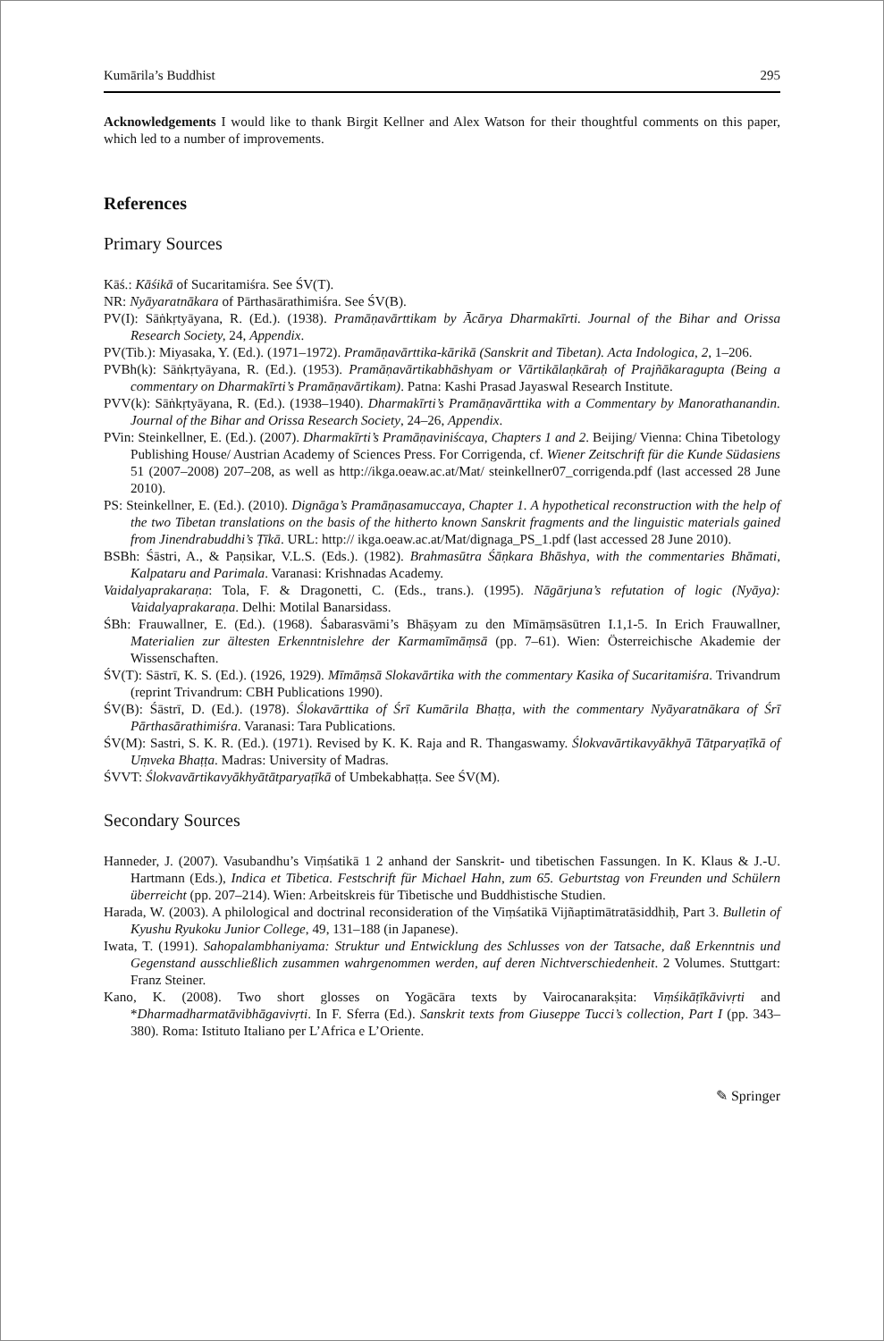Kumārila’s Buddhist 295
Acknowledgements I would like to thank Birgit Kellner and Alex Watson for their thoughtful comments on this paper, which led to a number of improvements.
References
Primary Sources
Kāś.: Kāśikā of Sucaritamiśra. See ŚV(T).
NR: Nyāyaratnākara of Pārthasārathimiśra. See ŚV(B).
PV(I): Sāṅkṛtyāyana, R. (Ed.). (1938). Pramāṇavārttikam by Ācārya Dharmakīrti. Journal of the Bihar and Orissa Research Society, 24, Appendix.
PV(Tib.): Miyasaka, Y. (Ed.). (1971–1972). Pramāṇavārttika-kārikā (Sanskrit and Tibetan). Acta Indologica, 2, 1–206.
PVBh(k): Sāṅkṛtyāyana, R. (Ed.). (1953). Pramāṇavārtikabhāshyam or Vārtikālaṇkāraḥ of Prajñākaragupta (Being a commentary on Dharmakīrti’s Pramāṇavārtikam). Patna: Kashi Prasad Jayaswal Research Institute.
PVV(k): Sāṅkṛtyāyana, R. (Ed.). (1938–1940). Dharmakīrti’s Pramāṇavārttika with a Commentary by Manorathanandin. Journal of the Bihar and Orissa Research Society, 24–26, Appendix.
PVin: Steinkellner, E. (Ed.). (2007). Dharmakīrti’s Pramāṇaviniścaya, Chapters 1 and 2. Beijing/ Vienna: China Tibetology Publishing House/ Austrian Academy of Sciences Press. For Corrigenda, cf. Wiener Zeitschrift für die Kunde Südasiens 51 (2007–2008) 207–208, as well as http://ikga.oeaw.ac.at/Mat/ steinkellner07_corrigenda.pdf (last accessed 28 June 2010).
PS: Steinkellner, E. (Ed.). (2010). Dignāga’s Pramāṇasamuccaya, Chapter 1. A hypothetical reconstruction with the help of the two Tibetan translations on the basis of the hitherto known Sanskrit fragments and the linguistic materials gained from Jinendrabuddhi’s Ṭīkā. URL: http:// ikga.oeaw.ac.at/Mat/dignaga_PS_1.pdf (last accessed 28 June 2010).
BSBh: Śāstri, A., & Paṇsikar, V.L.S. (Eds.). (1982). Brahmasūtra Śāṇkara Bhāshya, with the commentaries Bhāmati, Kalpataru and Parimala. Varanasi: Krishnadas Academy.
Vaidalyaprakaraṇa: Tola, F. & Dragonetti, C. (Eds., trans.). (1995). Nāgārjuna’s refutation of logic (Nyāya): Vaidalyaprakaraṇa. Delhi: Motilal Banarsidass.
ŚBh: Frauwallner, E. (Ed.). (1968). Śabarasvāmi’s Bhāṣyam zu den Mīmāṃsāsūtren I.1,1-5. In Erich Frauwallner, Materialien zur ältesten Erkenntnislehre der Karmamīmāṃsā (pp. 7–61). Wien: Österreichische Akademie der Wissenschaften.
ŚV(T): Sāstrī, K. S. (Ed.). (1926, 1929). Mīmāṃsā Slokavārtika with the commentary Kasika of Sucaritamiśra. Trivandrum (reprint Trivandrum: CBH Publications 1990).
ŚV(B): Śāstrī, D. (Ed.). (1978). Ślokavārttika of Śrī Kumārila Bhaṭṭa, with the commentary Nyāyaratnākara of Śrī Pārthasārathimiśra. Varanasi: Tara Publications.
ŚV(M): Sastri, S. K. R. (Ed.). (1971). Revised by K. K. Raja and R. Thangaswamy. Ślokvavārtikavyākhyā Tātparyaṭīkā of Uṃveka Bhaṭṭa. Madras: University of Madras.
ŚVVT: Ślokvavārtikavyākhyātātparyaṭīkā of Umbekabhaṭṭa. See ŚV(M).
Secondary Sources
Hanneder, J. (2007). Vasubandhu’s Viṃśatikā 1 2 anhand der Sanskrit- und tibetischen Fassungen. In K. Klaus & J.-U. Hartmann (Eds.), Indica et Tibetica. Festschrift für Michael Hahn, zum 65. Geburtstag von Freunden und Schülern überreicht (pp. 207–214). Wien: Arbeitskreis für Tibetische und Buddhistische Studien.
Harada, W. (2003). A philological and doctrinal reconsideration of the Viṃśatikā Vijñaptimātratāsiddhiḥ, Part 3. Bulletin of Kyushu Ryukoku Junior College, 49, 131–188 (in Japanese).
Iwata, T. (1991). Sahopalambhaniyama: Struktur und Entwicklung des Schlusses von der Tatsache, daß Erkenntnis und Gegenstand ausschließlich zusammen wahrgenommen werden, auf deren Nichtverschiedenheit. 2 Volumes. Stuttgart: Franz Steiner.
Kano, K. (2008). Two short glosses on Yogācāra texts by Vairocanarakṣita: Viṃśikāṭīkāvivṛti and *Dharmadharmatāvibhāgavivṛti. In F. Sferra (Ed.). Sanskrit texts from Giuseppe Tucci’s collection, Part I (pp. 343–380). Roma: Istituto Italiano per L’Africa e L’Oriente.
✎ Springer